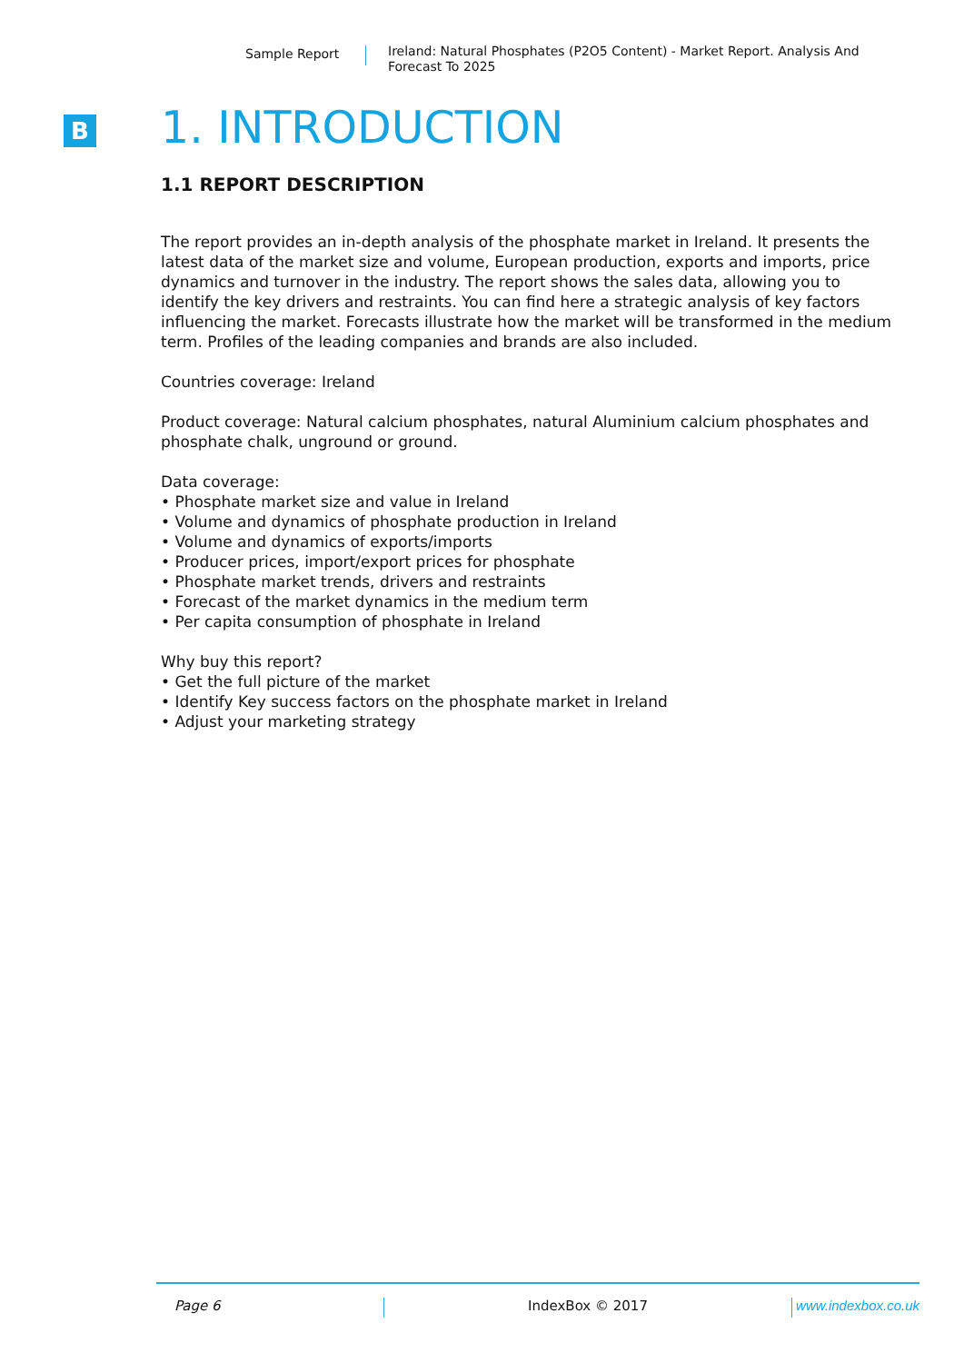Sample Report
Ireland: Natural Phosphates (P2O5 Content) - Market Report. Analysis And Forecast To 2025
B
1. INTRODUCTION
1.1 REPORT DESCRIPTION
The report provides an in-depth analysis of the phosphate market in Ireland. It presents the latest data of the market size and volume, European production, exports and imports, price dynamics and turnover in the industry. The report shows the sales data, allowing you to identify the key drivers and restraints. You can find here a strategic analysis of key factors influencing the market. Forecasts illustrate how the market will be transformed in the medium term. Profiles of the leading companies and brands are also included.
Countries coverage: Ireland
Product coverage: Natural calcium phosphates, natural Aluminium calcium phosphates and phosphate chalk, unground or ground.
Data coverage:
• Phosphate market size and value in Ireland
• Volume and dynamics of phosphate production in Ireland
• Volume and dynamics of exports/imports
• Producer prices, import/export prices for phosphate
• Phosphate market trends, drivers and restraints
• Forecast of the market dynamics in the medium term
• Per capita consumption of phosphate in Ireland
Why buy this report?
• Get the full picture of the market
• Identify Key success factors on the phosphate market in Ireland
• Adjust your marketing strategy
Page 6 IndexBox © 2017 www.indexbox.co.uk